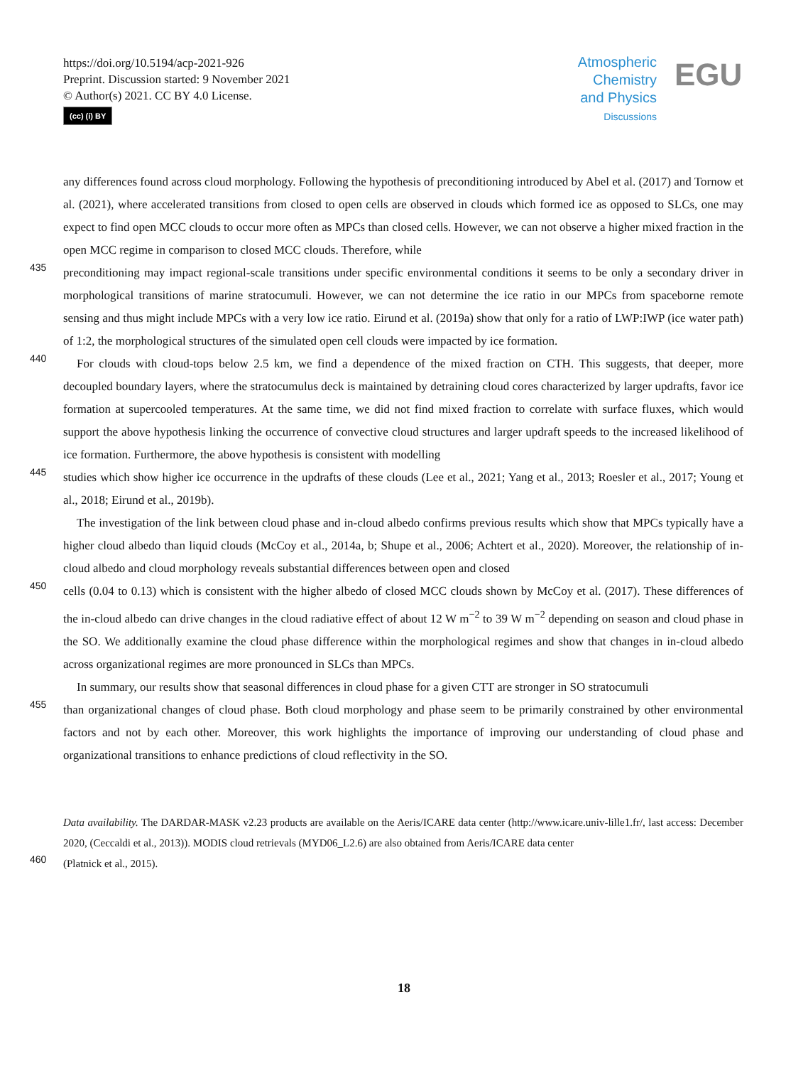https://doi.org/10.5194/acp-2021-926
Preprint. Discussion started: 9 November 2021
© Author(s) 2021. CC BY 4.0 License.
(cc) (i) BY
Atmospheric
Chemistry
and Physics
Discussions
EGU
any differences found across cloud morphology. Following the hypothesis of preconditioning introduced by Abel et al. (2017) and Tornow et al. (2021), where accelerated transitions from closed to open cells are observed in clouds which formed ice as opposed to SLCs, one may expect to find open MCC clouds to occur more often as MPCs than closed cells. However, we can not observe a higher mixed fraction in the open MCC regime in comparison to closed MCC clouds. Therefore, while
435
preconditioning may impact regional-scale transitions under specific environmental conditions it seems to be only a secondary driver in morphological transitions of marine stratocumuli. However, we can not determine the ice ratio in our MPCs from spaceborne remote sensing and thus might include MPCs with a very low ice ratio. Eirund et al. (2019a) show that only for a ratio of LWP:IWP (ice water path) of 1:2, the morphological structures of the simulated open cell clouds were impacted by ice formation.
440
For clouds with cloud-tops below 2.5 km, we find a dependence of the mixed fraction on CTH. This suggests, that deeper, more decoupled boundary layers, where the stratocumulus deck is maintained by detraining cloud cores characterized by larger updrafts, favor ice formation at supercooled temperatures. At the same time, we did not find mixed fraction to correlate with surface fluxes, which would support the above hypothesis linking the occurrence of convective cloud structures and larger updraft speeds to the increased likelihood of ice formation. Furthermore, the above hypothesis is consistent with modelling
445
studies which show higher ice occurrence in the updrafts of these clouds (Lee et al., 2021; Yang et al., 2013; Roesler et al., 2017; Young et al., 2018; Eirund et al., 2019b).
The investigation of the link between cloud phase and in-cloud albedo confirms previous results which show that MPCs typically have a higher cloud albedo than liquid clouds (McCoy et al., 2014a, b; Shupe et al., 2006; Achtert et al., 2020). Moreover, the relationship of in-cloud albedo and cloud morphology reveals substantial differences between open and closed
450
cells (0.04 to 0.13) which is consistent with the higher albedo of closed MCC clouds shown by McCoy et al. (2017). These differences of the in-cloud albedo can drive changes in the cloud radiative effect of about 12 W m<sup>−2</sup> to 39 W m<sup>−2</sup> depending on season and cloud phase in the SO. We additionally examine the cloud phase difference within the morphological regimes and show that changes in in-cloud albedo across organizational regimes are more pronounced in SLCs than MPCs.
In summary, our results show that seasonal differences in cloud phase for a given CTT are stronger in SO stratocumuli
455
than organizational changes of cloud phase. Both cloud morphology and phase seem to be primarily constrained by other environmental factors and not by each other. Moreover, this work highlights the importance of improving our understanding of cloud phase and organizational transitions to enhance predictions of cloud reflectivity in the SO.
Data availability. The DARDAR-MASK v2.23 products are available on the Aeris/ICARE data center (http://www.icare.univ-lille1.fr/, last access: December 2020, (Ceccaldi et al., 2013)). MODIS cloud retrievals (MYD06_L2.6) are also obtained from Aeris/ICARE data center
460 (Platnick et al., 2015).
18